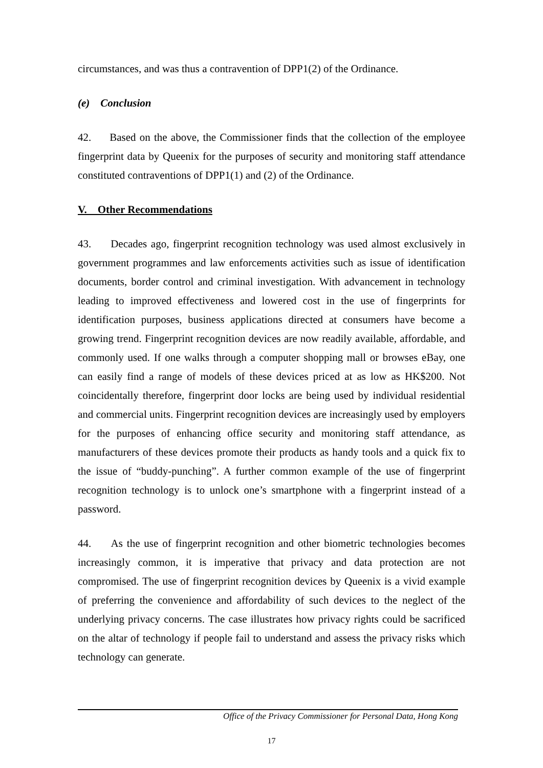circumstances, and was thus a contravention of DPP1(2) of the Ordinance.
(e) Conclusion
42. Based on the above, the Commissioner finds that the collection of the employee fingerprint data by Queenix for the purposes of security and monitoring staff attendance constituted contraventions of DPP1(1) and (2) of the Ordinance.
V. Other Recommendations
43. Decades ago, fingerprint recognition technology was used almost exclusively in government programmes and law enforcements activities such as issue of identification documents, border control and criminal investigation. With advancement in technology leading to improved effectiveness and lowered cost in the use of fingerprints for identification purposes, business applications directed at consumers have become a growing trend. Fingerprint recognition devices are now readily available, affordable, and commonly used. If one walks through a computer shopping mall or browses eBay, one can easily find a range of models of these devices priced at as low as HK$200. Not coincidentally therefore, fingerprint door locks are being used by individual residential and commercial units. Fingerprint recognition devices are increasingly used by employers for the purposes of enhancing office security and monitoring staff attendance, as manufacturers of these devices promote their products as handy tools and a quick fix to the issue of “buddy-punching”. A further common example of the use of fingerprint recognition technology is to unlock one’s smartphone with a fingerprint instead of a password.
44. As the use of fingerprint recognition and other biometric technologies becomes increasingly common, it is imperative that privacy and data protection are not compromised. The use of fingerprint recognition devices by Queenix is a vivid example of preferring the convenience and affordability of such devices to the neglect of the underlying privacy concerns. The case illustrates how privacy rights could be sacrificed on the altar of technology if people fail to understand and assess the privacy risks which technology can generate.
Office of the Privacy Commissioner for Personal Data, Hong Kong
17